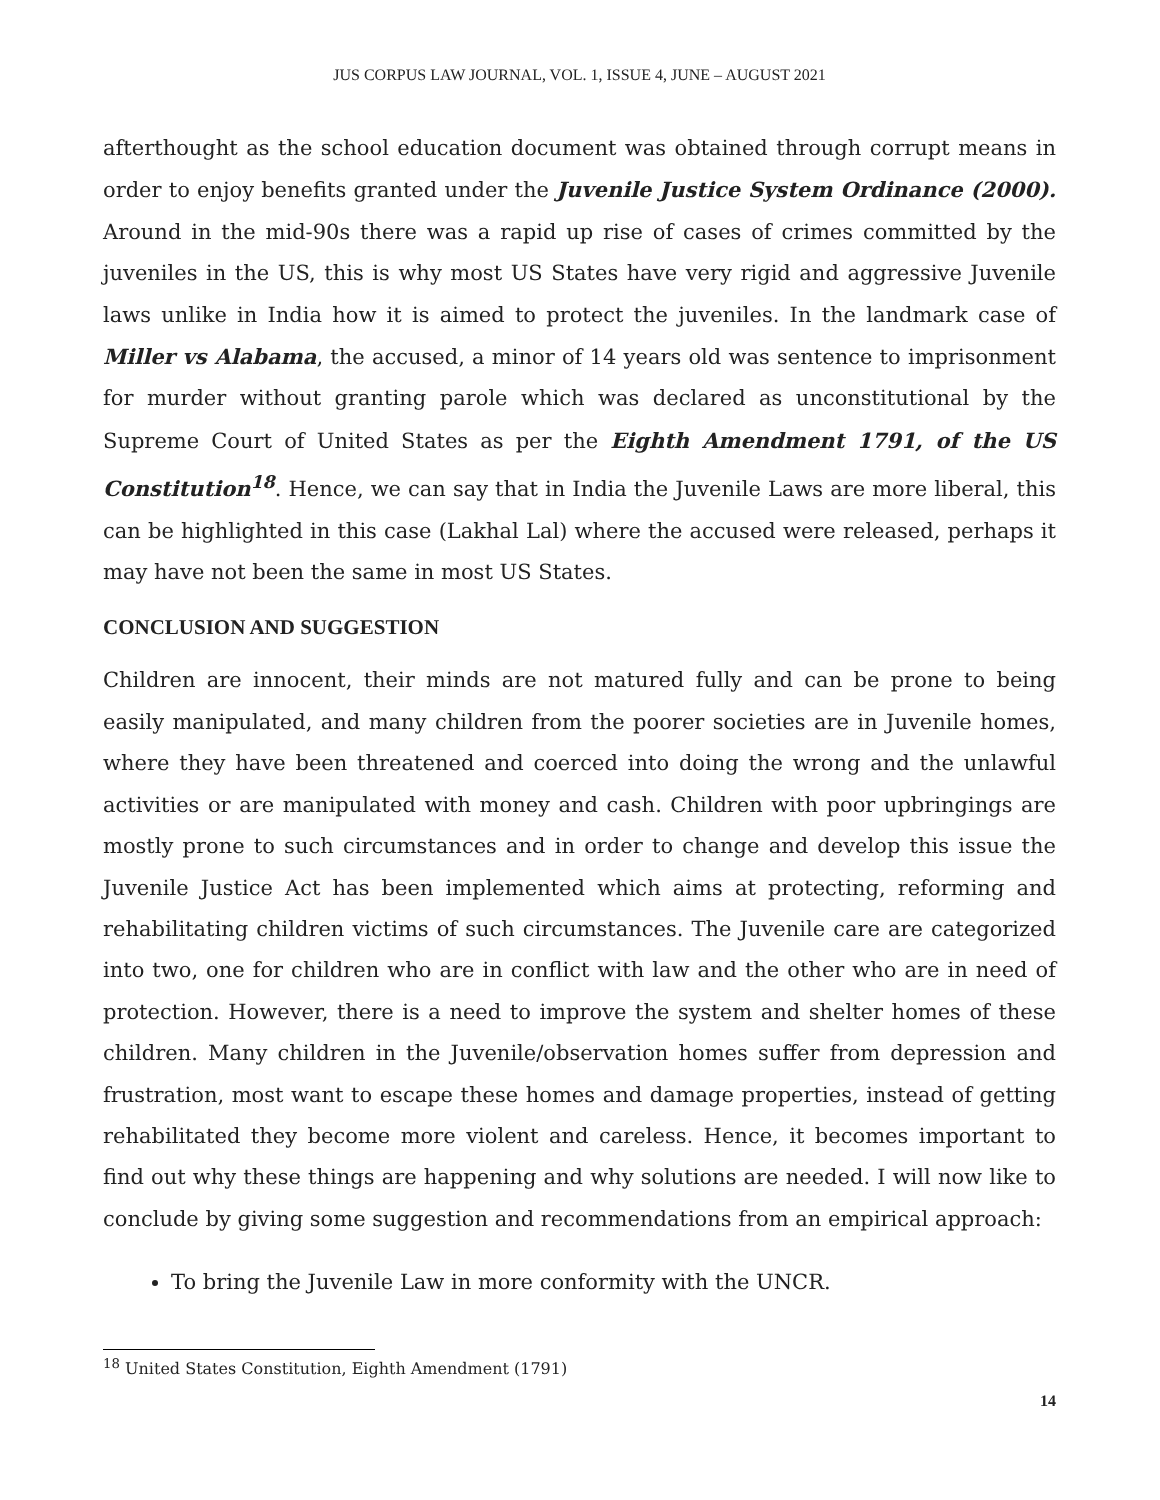JUS CORPUS LAW JOURNAL, VOL. 1, ISSUE 4, JUNE – AUGUST 2021
afterthought as the school education document was obtained through corrupt means in order to enjoy benefits granted under the Juvenile Justice System Ordinance (2000). Around in the mid-90s there was a rapid up rise of cases of crimes committed by the juveniles in the US, this is why most US States have very rigid and aggressive Juvenile laws unlike in India how it is aimed to protect the juveniles. In the landmark case of Miller vs Alabama, the accused, a minor of 14 years old was sentence to imprisonment for murder without granting parole which was declared as unconstitutional by the Supreme Court of United States as per the Eighth Amendment 1791, of the US Constitution<sup>18</sup>. Hence, we can say that in India the Juvenile Laws are more liberal, this can be highlighted in this case (Lakhal Lal) where the accused were released, perhaps it may have not been the same in most US States.
CONCLUSION AND SUGGESTION
Children are innocent, their minds are not matured fully and can be prone to being easily manipulated, and many children from the poorer societies are in Juvenile homes, where they have been threatened and coerced into doing the wrong and the unlawful activities or are manipulated with money and cash. Children with poor upbringings are mostly prone to such circumstances and in order to change and develop this issue the Juvenile Justice Act has been implemented which aims at protecting, reforming and rehabilitating children victims of such circumstances. The Juvenile care are categorized into two, one for children who are in conflict with law and the other who are in need of protection. However, there is a need to improve the system and shelter homes of these children. Many children in the Juvenile/observation homes suffer from depression and frustration, most want to escape these homes and damage properties, instead of getting rehabilitated they become more violent and careless. Hence, it becomes important to find out why these things are happening and why solutions are needed. I will now like to conclude by giving some suggestion and recommendations from an empirical approach:
To bring the Juvenile Law in more conformity with the UNCR.
<sup>18</sup> United States Constitution, Eighth Amendment (1791)
14